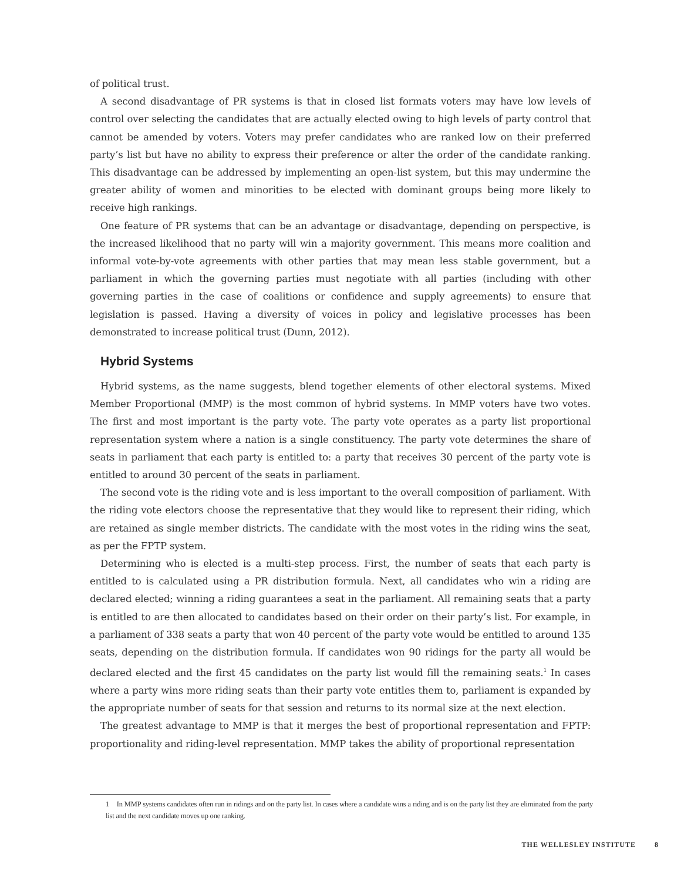of political trust.
A second disadvantage of PR systems is that in closed list formats voters may have low levels of control over selecting the candidates that are actually elected owing to high levels of party control that cannot be amended by voters. Voters may prefer candidates who are ranked low on their preferred party’s list but have no ability to express their preference or alter the order of the candidate ranking. This disadvantage can be addressed by implementing an open-list system, but this may undermine the greater ability of women and minorities to be elected with dominant groups being more likely to receive high rankings.
One feature of PR systems that can be an advantage or disadvantage, depending on perspective, is the increased likelihood that no party will win a majority government. This means more coalition and informal vote-by-vote agreements with other parties that may mean less stable government, but a parliament in which the governing parties must negotiate with all parties (including with other governing parties in the case of coalitions or confidence and supply agreements) to ensure that legislation is passed. Having a diversity of voices in policy and legislative processes has been demonstrated to increase political trust (Dunn, 2012).
Hybrid Systems
Hybrid systems, as the name suggests, blend together elements of other electoral systems. Mixed Member Proportional (MMP) is the most common of hybrid systems. In MMP voters have two votes. The first and most important is the party vote. The party vote operates as a party list proportional representation system where a nation is a single constituency. The party vote determines the share of seats in parliament that each party is entitled to: a party that receives 30 percent of the party vote is entitled to around 30 percent of the seats in parliament.
The second vote is the riding vote and is less important to the overall composition of parliament. With the riding vote electors choose the representative that they would like to represent their riding, which are retained as single member districts. The candidate with the most votes in the riding wins the seat, as per the FPTP system.
Determining who is elected is a multi-step process. First, the number of seats that each party is entitled to is calculated using a PR distribution formula. Next, all candidates who win a riding are declared elected; winning a riding guarantees a seat in the parliament. All remaining seats that a party is entitled to are then allocated to candidates based on their order on their party’s list. For example, in a parliament of 338 seats a party that won 40 percent of the party vote would be entitled to around 135 seats, depending on the distribution formula. If candidates won 90 ridings for the party all would be declared elected and the first 45 candidates on the party list would fill the remaining seats.<sup>1</sup> In cases where a party wins more riding seats than their party vote entitles them to, parliament is expanded by the appropriate number of seats for that session and returns to its normal size at the next election.
The greatest advantage to MMP is that it merges the best of proportional representation and FPTP: proportionality and riding-level representation. MMP takes the ability of proportional representation
1 In MMP systems candidates often run in ridings and on the party list. In cases where a candidate wins a riding and is on the party list they are eliminated from the party list and the next candidate moves up one ranking.
THE WELLESLEY INSTITUTE 8